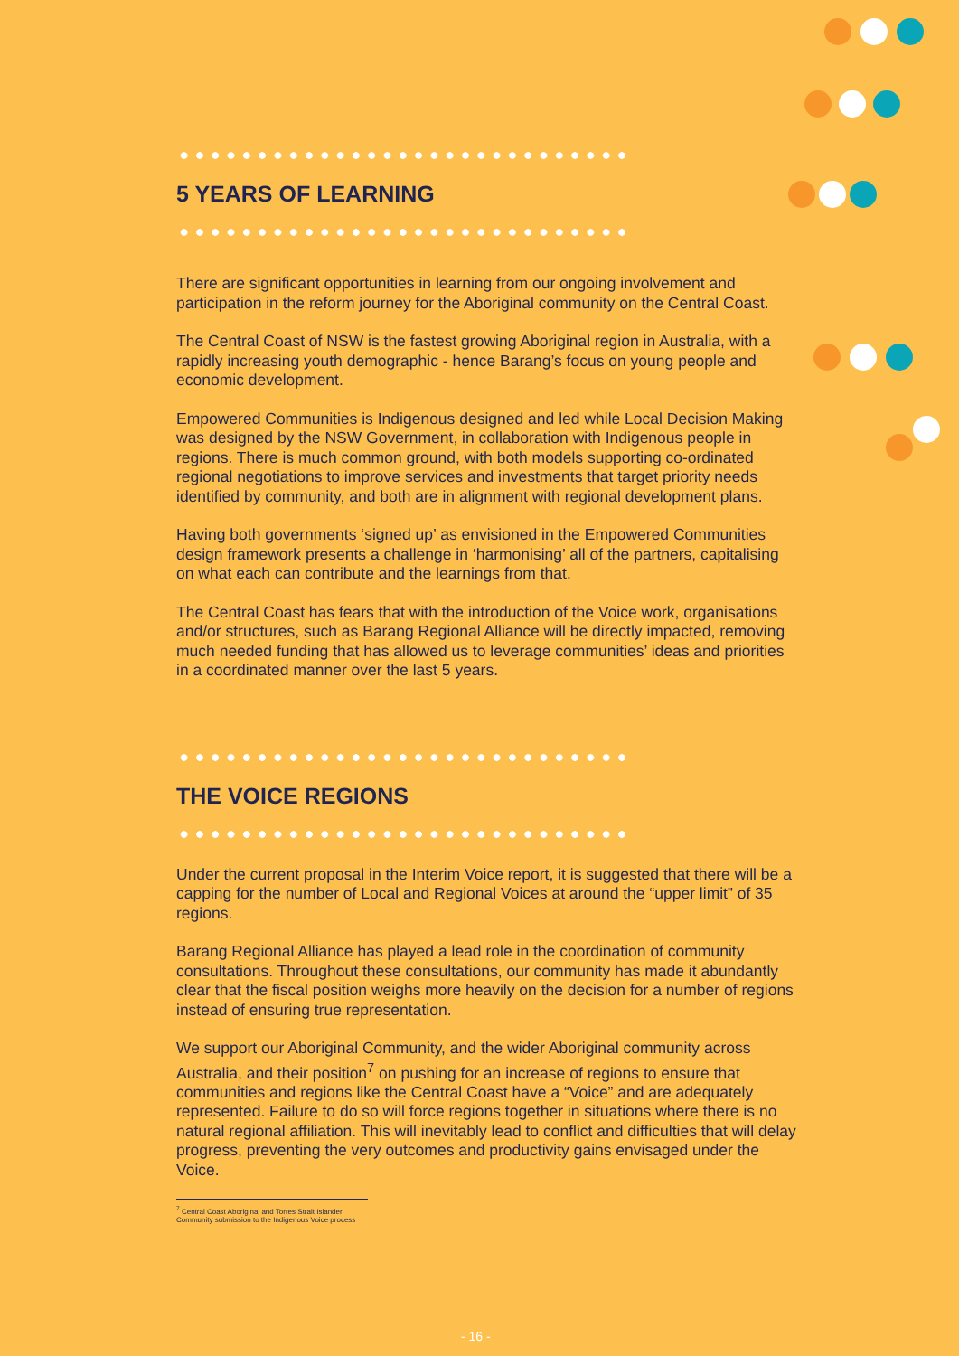5 YEARS OF LEARNING
There are significant opportunities in learning from our ongoing involvement and participation in the reform journey for the Aboriginal community on the Central Coast.
The Central Coast of NSW is the fastest growing Aboriginal region in Australia, with a rapidly increasing youth demographic - hence Barang’s focus on young people and economic development.
Empowered Communities is Indigenous designed and led while Local Decision Making was designed by the NSW Government, in collaboration with Indigenous people in regions. There is much common ground, with both models supporting co-ordinated regional negotiations to improve services and investments that target priority needs identified by community, and both are in alignment with regional development plans.
Having both governments ‘signed up’ as envisioned in the Empowered Communities design framework presents a challenge in ‘harmonising’ all of the partners, capitalising on what each can contribute and the learnings from that.
The Central Coast has fears that with the introduction of the Voice work, organisations and/or structures, such as Barang Regional Alliance will be directly impacted, removing much needed funding that has allowed us to leverage communities’ ideas and priorities in a coordinated manner over the last 5 years.
THE VOICE REGIONS
Under the current proposal in the Interim Voice report, it is suggested that there will be a capping for the number of Local and Regional Voices at around the “upper limit” of 35 regions.
Barang Regional Alliance has played a lead role in the coordination of community consultations. Throughout these consultations, our community has made it abundantly clear that the fiscal position weighs more heavily on the decision for a number of regions instead of ensuring true representation.
We support our Aboriginal Community, and the wider Aboriginal community across Australia, and their position<sup>7</sup> on pushing for an increase of regions to ensure that communities and regions like the Central Coast have a “Voice” and are adequately represented. Failure to do so will force regions together in situations where there is no natural regional affiliation. This will inevitably lead to conflict and difficulties that will delay progress, preventing the very outcomes and productivity gains envisaged under the Voice.
<sup>7</sup> Central Coast Aboriginal and Torres Strait Islander Community submission to the Indigenous Voice process
- 16 -